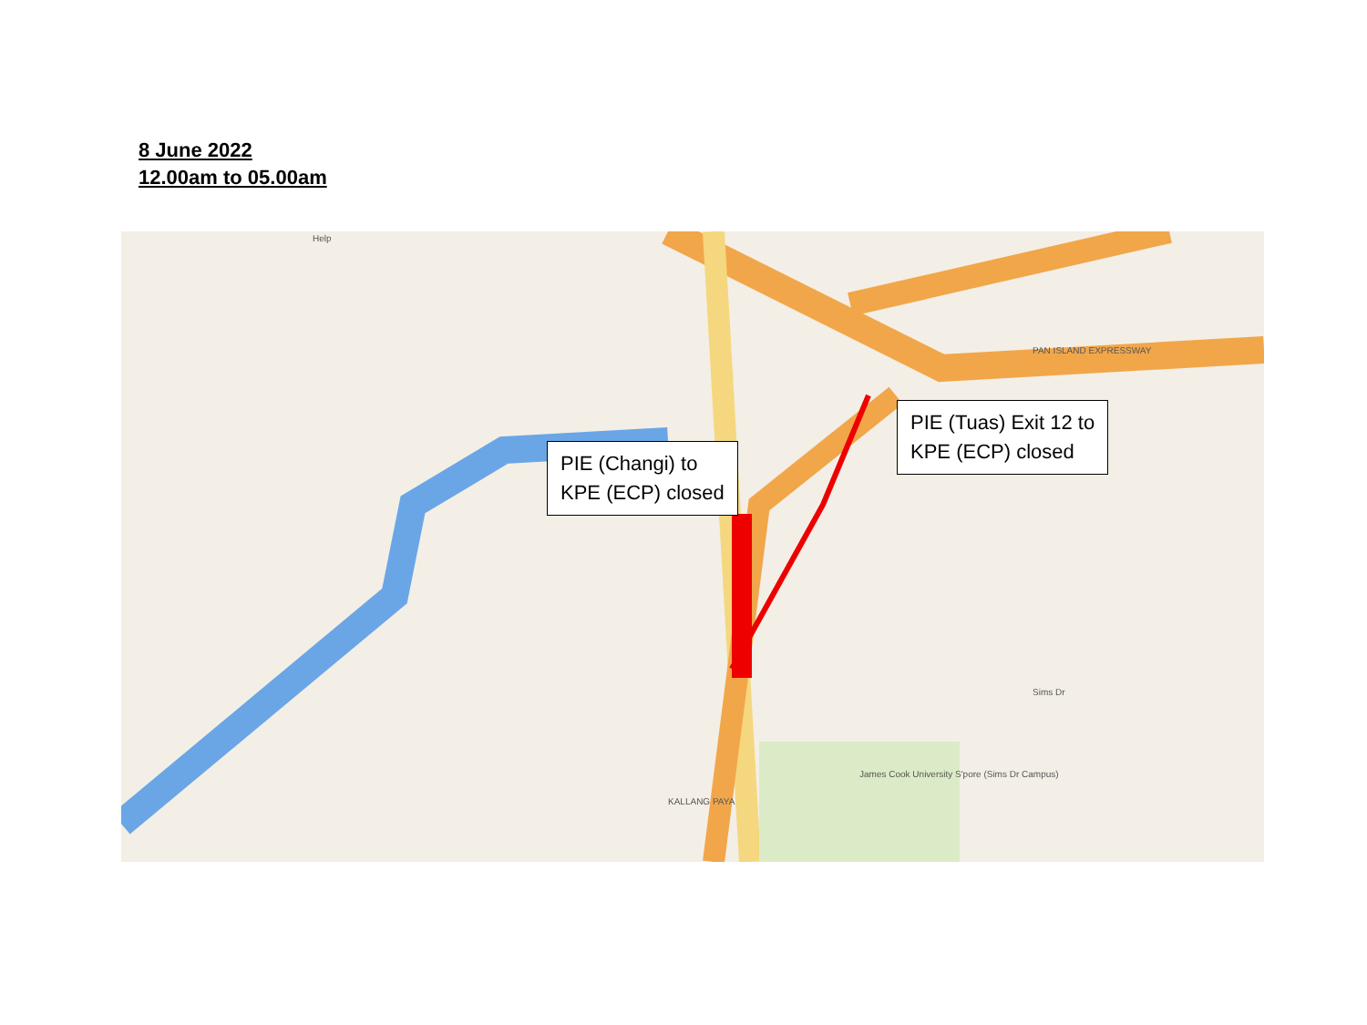8 June 2022
12.00am to 05.00am
Help
PAN ISLAND EXPRESSWAY
James Cook University S'pore (Sims Dr Campus)
Sims Dr
KALLANG PAYA
PIE (Changi) to
KPE (ECP) closed
PIE (Tuas) Exit 12 to
KPE (ECP) closed